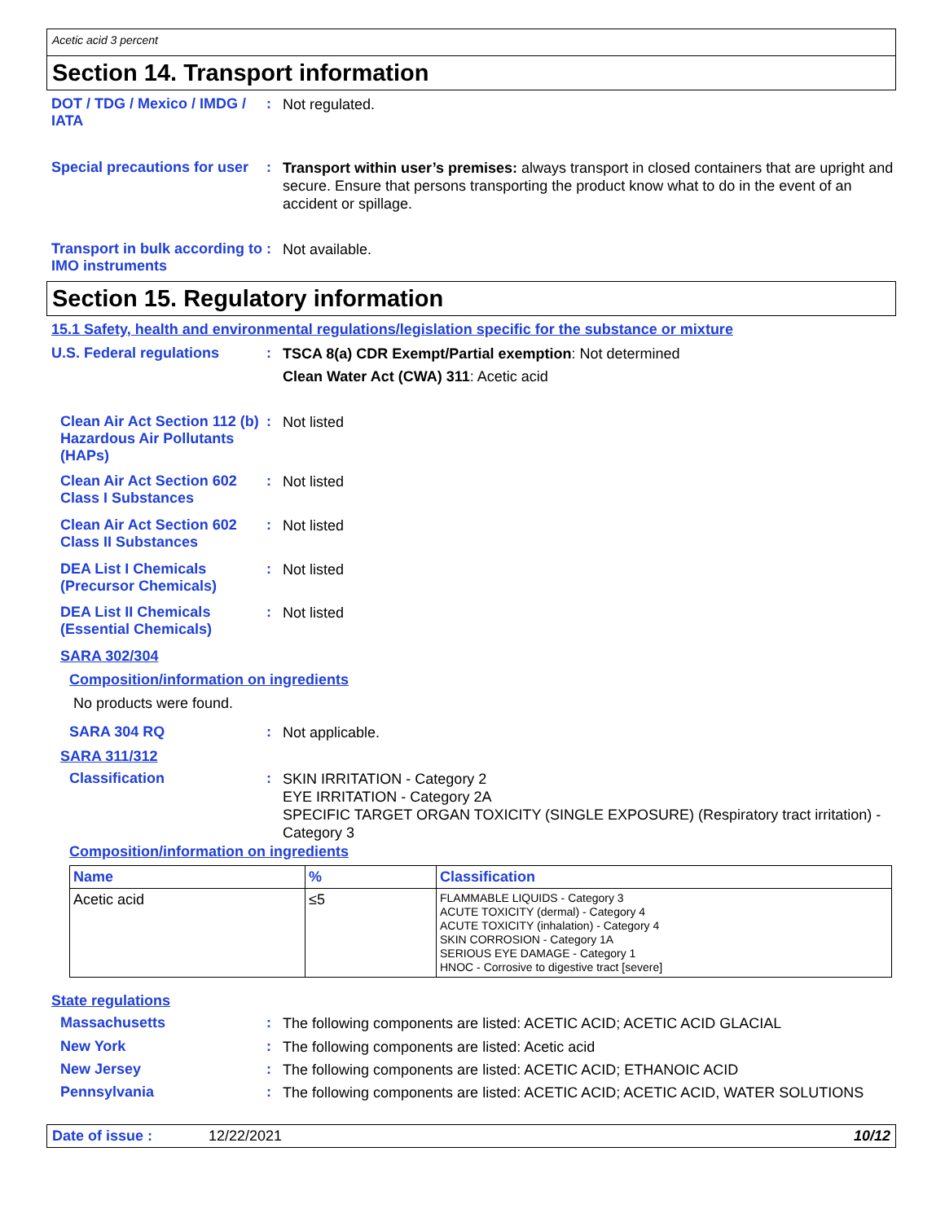Acetic acid 3 percent
Section 14. Transport information
DOT / TDG / Mexico / IMDG / IATA
:
Not regulated.
Special precautions for user
:
Transport within user’s premises: always transport in closed containers that are upright and secure. Ensure that persons transporting the product know what to do in the event of an accident or spillage.
Transport in bulk according to IMO instruments
:
Not available.
Section 15. Regulatory information
15.1 Safety, health and environmental regulations/legislation specific for the substance or mixture
U.S. Federal regulations :
TSCA 8(a) CDR Exempt/Partial exemption: Not determined
Clean Water Act (CWA) 311: Acetic acid
Clean Air Act Section 112 (b) Hazardous Air Pollutants (HAPs)
:
Not listed
Clean Air Act Section 602 Class I Substances
:
Not listed
Clean Air Act Section 602 Class II Substances
:
Not listed
DEA List I Chemicals (Precursor Chemicals)
:
Not listed
DEA List II Chemicals (Essential Chemicals)
:
Not listed
SARA 302/304
Composition/information on ingredients
No products were found.
SARA 304 RQ :
Not applicable.
SARA 311/312
Classification :
SKIN IRRITATION - Category 2
EYE IRRITATION - Category 2A
SPECIFIC TARGET ORGAN TOXICITY (SINGLE EXPOSURE) (Respiratory tract irritation) - Category 3
Composition/information on ingredients
| Name | % | Classification |
| --- | --- | --- |
| Acetic acid | ≤5 | FLAMMABLE LIQUIDS - Category 3 ACUTE TOXICITY (dermal) - Category 4 ACUTE TOXICITY (inhalation) - Category 4 SKIN CORROSION - Category 1A SERIOUS EYE DAMAGE - Category 1 HNOC - Corrosive to digestive tract [severe] |
State regulations
Massachusetts :
The following components are listed: ACETIC ACID; ACETIC ACID GLACIAL
New York :
The following components are listed: Acetic acid
New Jersey :
The following components are listed: ACETIC ACID; ETHANOIC ACID
Pennsylvania :
The following components are listed: ACETIC ACID; ACETIC ACID, WATER SOLUTIONS
Date of issue : 12/22/2021 10/12